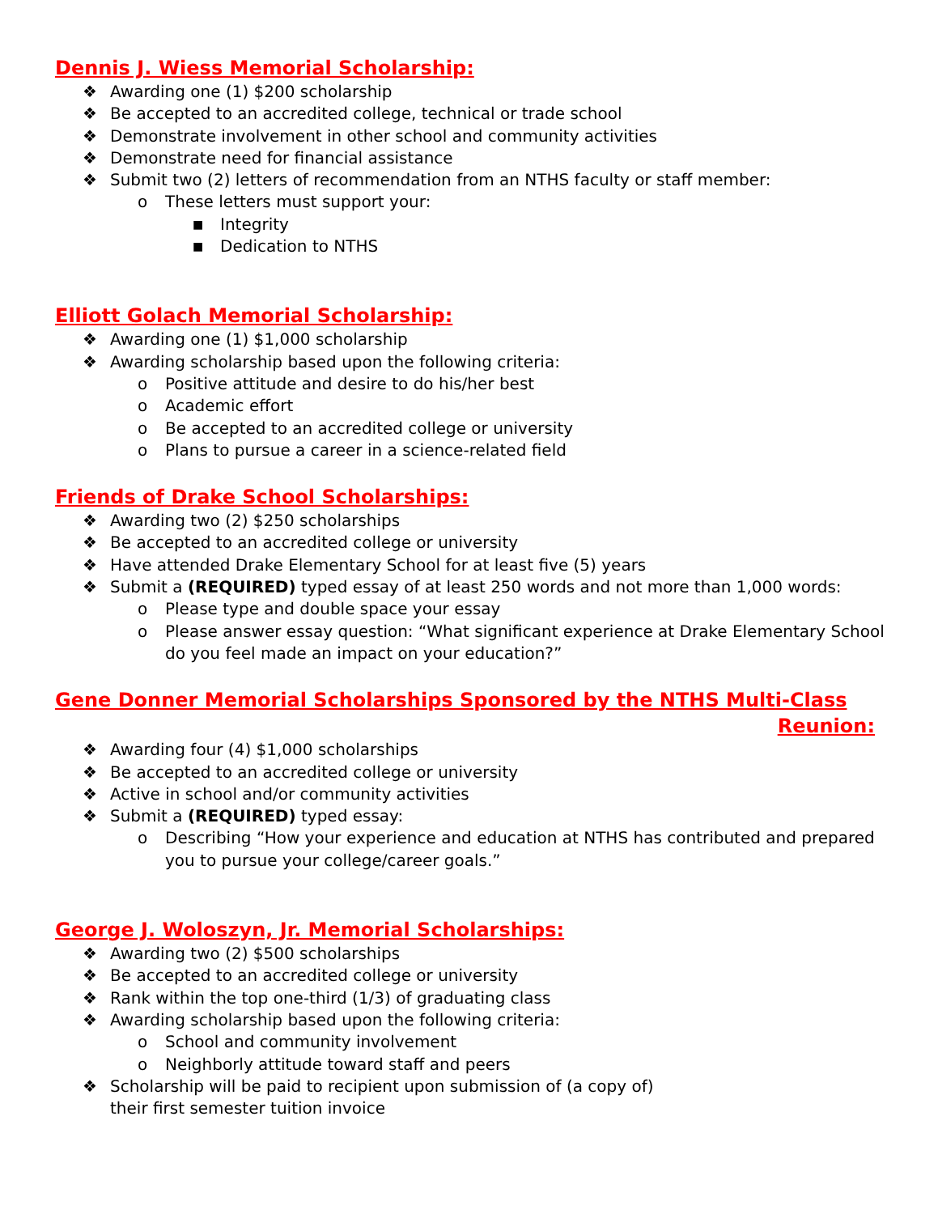Dennis J. Wiess Memorial Scholarship:
❖ Awarding one (1) $200 scholarship
❖ Be accepted to an accredited college, technical or trade school
❖ Demonstrate involvement in other school and community activities
❖ Demonstrate need for financial assistance
❖ Submit two (2) letters of recommendation from an NTHS faculty or staff member:
o These letters must support your:
■ Integrity
■ Dedication to NTHS
Elliott Golach Memorial Scholarship:
❖ Awarding one (1) $1,000 scholarship
❖ Awarding scholarship based upon the following criteria:
o Positive attitude and desire to do his/her best
o Academic effort
o Be accepted to an accredited college or university
o Plans to pursue a career in a science-related field
Friends of Drake School Scholarships:
❖ Awarding two (2) $250 scholarships
❖ Be accepted to an accredited college or university
❖ Have attended Drake Elementary School for at least five (5) years
❖ Submit a (REQUIRED) typed essay of at least 250 words and not more than 1,000 words:
o Please type and double space your essay
o Please answer essay question: “What significant experience at Drake Elementary School do you feel made an impact on your education?”
Gene Donner Memorial Scholarships Sponsored by the NTHS Multi-Class
Reunion:
❖ Awarding four (4) $1,000 scholarships
❖ Be accepted to an accredited college or university
❖ Active in school and/or community activities
❖ Submit a (REQUIRED) typed essay:
o Describing “How your experience and education at NTHS has contributed and prepared you to pursue your college/career goals.”
George J. Woloszyn, Jr. Memorial Scholarships:
❖ Awarding two (2) $500 scholarships
❖ Be accepted to an accredited college or university
❖ Rank within the top one-third (1/3) of graduating class
❖ Awarding scholarship based upon the following criteria:
o School and community involvement
o Neighborly attitude toward staff and peers
❖ Scholarship will be paid to recipient upon submission of (a copy of) their first semester tuition invoice